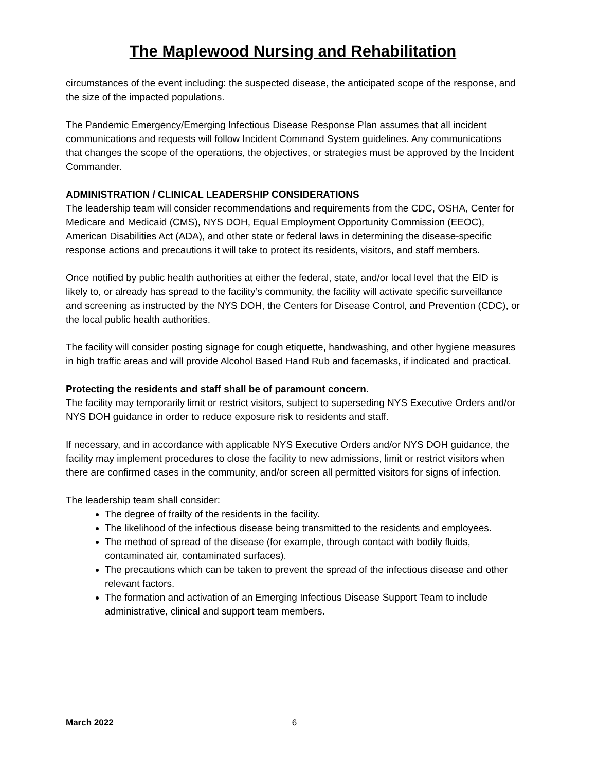The Maplewood Nursing and Rehabilitation
circumstances of the event including: the suspected disease, the anticipated scope of the response, and the size of the impacted populations.
The Pandemic Emergency/Emerging Infectious Disease Response Plan assumes that all incident communications and requests will follow Incident Command System guidelines. Any communications that changes the scope of the operations, the objectives, or strategies must be approved by the Incident Commander.
ADMINISTRATION / CLINICAL LEADERSHIP CONSIDERATIONS
The leadership team will consider recommendations and requirements from the CDC, OSHA, Center for Medicare and Medicaid (CMS), NYS DOH, Equal Employment Opportunity Commission (EEOC), American Disabilities Act (ADA), and other state or federal laws in determining the disease-specific response actions and precautions it will take to protect its residents, visitors, and staff members.
Once notified by public health authorities at either the federal, state, and/or local level that the EID is likely to, or already has spread to the facility’s community, the facility will activate specific surveillance and screening as instructed by the NYS DOH, the Centers for Disease Control, and Prevention (CDC), or the local public health authorities.
The facility will consider posting signage for cough etiquette, handwashing, and other hygiene measures in high traffic areas and will provide Alcohol Based Hand Rub and facemasks, if indicated and practical.
Protecting the residents and staff shall be of paramount concern.
The facility may temporarily limit or restrict visitors, subject to superseding NYS Executive Orders and/or NYS DOH guidance in order to reduce exposure risk to residents and staff.
If necessary, and in accordance with applicable NYS Executive Orders and/or NYS DOH guidance, the facility may implement procedures to close the facility to new admissions, limit or restrict visitors when there are confirmed cases in the community, and/or screen all permitted visitors for signs of infection.
The leadership team shall consider:
The degree of frailty of the residents in the facility.
The likelihood of the infectious disease being transmitted to the residents and employees.
The method of spread of the disease (for example, through contact with bodily fluids, contaminated air, contaminated surfaces).
The precautions which can be taken to prevent the spread of the infectious disease and other relevant factors.
The formation and activation of an Emerging Infectious Disease Support Team to include administrative, clinical and support team members.
March 2022 6